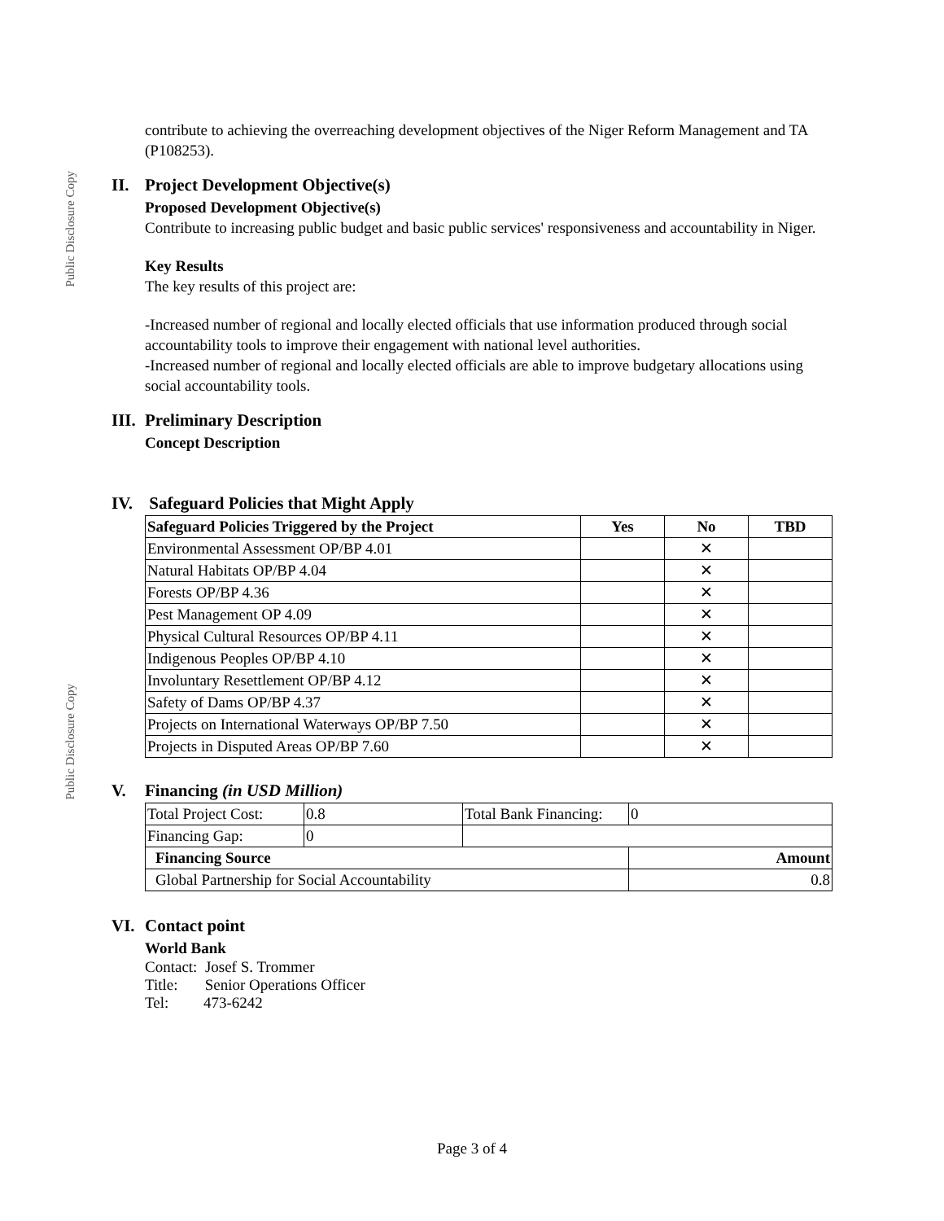Public Disclosure Copy
Public Disclosure Copy
contribute to achieving the overreaching development objectives of the Niger Reform Management and TA (P108253).
II. Project Development Objective(s)
Proposed Development Objective(s)
Contribute to increasing public budget and basic public services' responsiveness and accountability in Niger.
Key Results
The key results of this project are:
-Increased number of regional and locally elected officials that use information produced through social accountability tools to improve their engagement with national level authorities.
-Increased number of regional and locally elected officials are able to improve budgetary allocations using social accountability tools.
III. Preliminary Description
Concept Description
IV. Safeguard Policies that Might Apply
| Safeguard Policies Triggered by the Project | Yes | No | TBD |
| --- | --- | --- | --- |
| Environmental Assessment OP/BP 4.01 | | ✕ | |
| Natural Habitats OP/BP 4.04 | | ✕ | |
| Forests OP/BP 4.36 | | ✕ | |
| Pest Management OP 4.09 | | ✕ | |
| Physical Cultural Resources OP/BP 4.11 | | ✕ | |
| Indigenous Peoples OP/BP 4.10 | | ✕ | |
| Involuntary Resettlement OP/BP 4.12 | | ✕ | |
| Safety of Dams OP/BP 4.37 | | ✕ | |
| Projects on International Waterways OP/BP 7.50 | | ✕ | |
| Projects in Disputed Areas OP/BP 7.60 | | ✕ | |
V. Financing (in USD Million)
| Total Project Cost: | 0.8 | Total Bank Financing: | 0 |
| Financing Gap: | 0 | | |
| Financing Source | | | Amount |
| Global Partnership for Social Accountability | | | 0.8 |
VI. Contact point
World Bank
Contact: Josef S. Trommer
Title: Senior Operations Officer
Tel: 473-6242
Page 3 of 4